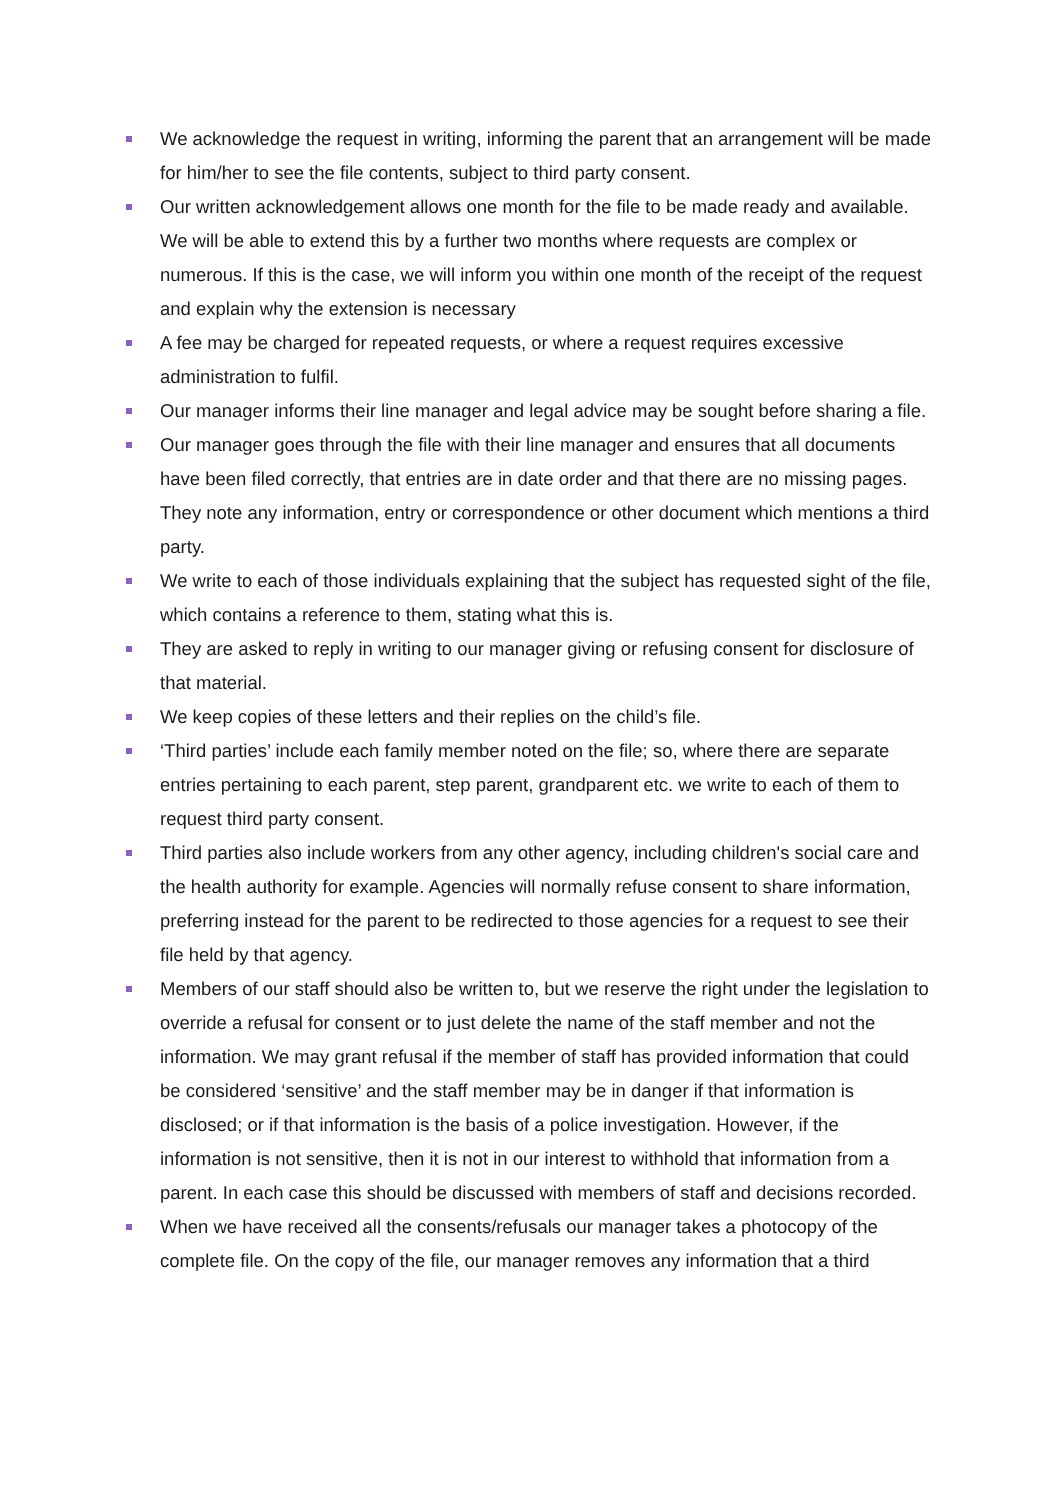We acknowledge the request in writing, informing the parent that an arrangement will be made for him/her to see the file contents, subject to third party consent.
Our written acknowledgement allows one month for the file to be made ready and available. We will be able to extend this by a further two months where requests are complex or numerous. If this is the case, we will inform you within one month of the receipt of the request and explain why the extension is necessary
A fee may be charged for repeated requests, or where a request requires excessive administration to fulfil.
Our manager informs their line manager and legal advice may be sought before sharing a file.
Our manager goes through the file with their line manager and ensures that all documents have been filed correctly, that entries are in date order and that there are no missing pages. They note any information, entry or correspondence or other document which mentions a third party.
We write to each of those individuals explaining that the subject has requested sight of the file, which contains a reference to them, stating what this is.
They are asked to reply in writing to our manager giving or refusing consent for disclosure of that material.
We keep copies of these letters and their replies on the child’s file.
‘Third parties’ include each family member noted on the file; so, where there are separate entries pertaining to each parent, step parent, grandparent etc. we write to each of them to request third party consent.
Third parties also include workers from any other agency, including children's social care and the health authority for example. Agencies will normally refuse consent to share information, preferring instead for the parent to be redirected to those agencies for a request to see their file held by that agency.
Members of our staff should also be written to, but we reserve the right under the legislation to override a refusal for consent or to just delete the name of the staff member and not the information. We may grant refusal if the member of staff has provided information that could be considered ‘sensitive’ and the staff member may be in danger if that information is disclosed; or if that information is the basis of a police investigation. However, if the information is not sensitive, then it is not in our interest to withhold that information from a parent. In each case this should be discussed with members of staff and decisions recorded.
When we have received all the consents/refusals our manager takes a photocopy of the complete file. On the copy of the file, our manager removes any information that a third